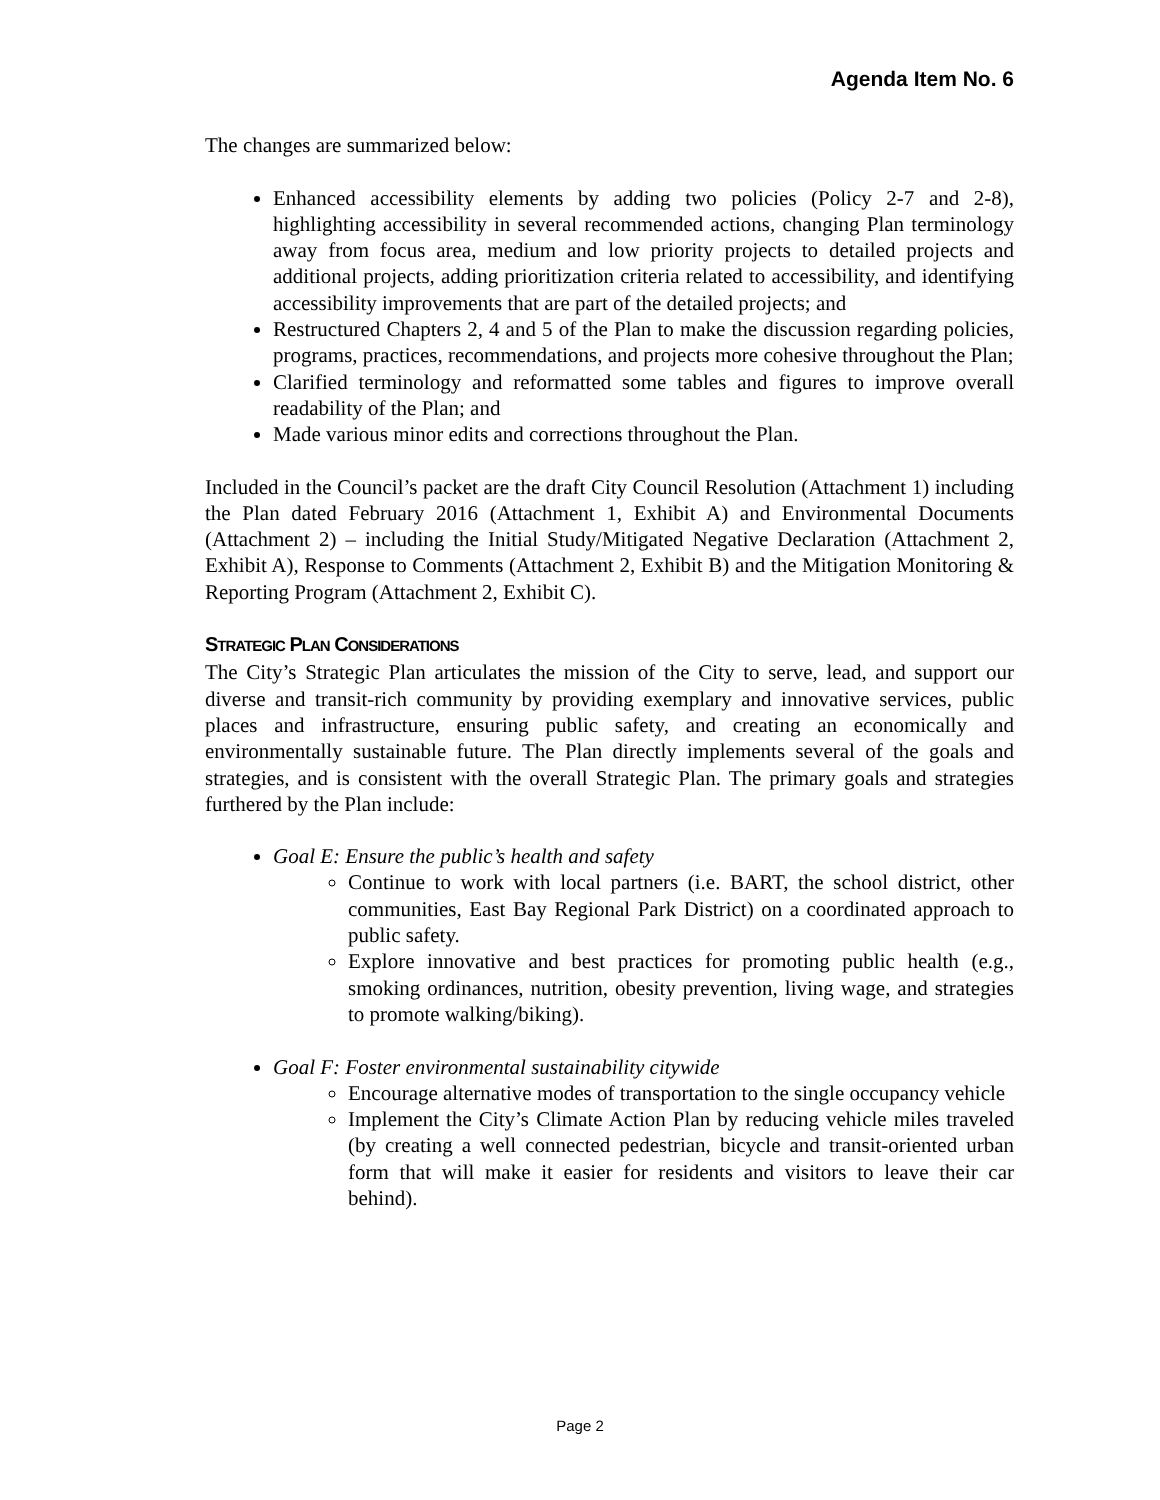Agenda Item No. 6
The changes are summarized below:
Enhanced accessibility elements by adding two policies (Policy 2-7 and 2-8), highlighting accessibility in several recommended actions, changing Plan terminology away from focus area, medium and low priority projects to detailed projects and additional projects, adding prioritization criteria related to accessibility, and identifying accessibility improvements that are part of the detailed projects; and
Restructured Chapters 2, 4 and 5 of the Plan to make the discussion regarding policies, programs, practices, recommendations, and projects more cohesive throughout the Plan;
Clarified terminology and reformatted some tables and figures to improve overall readability of the Plan; and
Made various minor edits and corrections throughout the Plan.
Included in the Council’s packet are the draft City Council Resolution (Attachment 1) including the Plan dated February 2016 (Attachment 1, Exhibit A) and Environmental Documents (Attachment 2) – including the Initial Study/Mitigated Negative Declaration (Attachment 2, Exhibit A), Response to Comments (Attachment 2, Exhibit B) and the Mitigation Monitoring & Reporting Program (Attachment 2, Exhibit C).
STRATEGIC PLAN CONSIDERATIONS
The City’s Strategic Plan articulates the mission of the City to serve, lead, and support our diverse and transit-rich community by providing exemplary and innovative services, public places and infrastructure, ensuring public safety, and creating an economically and environmentally sustainable future. The Plan directly implements several of the goals and strategies, and is consistent with the overall Strategic Plan. The primary goals and strategies furthered by the Plan include:
Goal E: Ensure the public’s health and safety
Continue to work with local partners (i.e. BART, the school district, other communities, East Bay Regional Park District) on a coordinated approach to public safety.
Explore innovative and best practices for promoting public health (e.g., smoking ordinances, nutrition, obesity prevention, living wage, and strategies to promote walking/biking).
Goal F: Foster environmental sustainability citywide
Encourage alternative modes of transportation to the single occupancy vehicle
Implement the City’s Climate Action Plan by reducing vehicle miles traveled (by creating a well connected pedestrian, bicycle and transit-oriented urban form that will make it easier for residents and visitors to leave their car behind).
Page 2